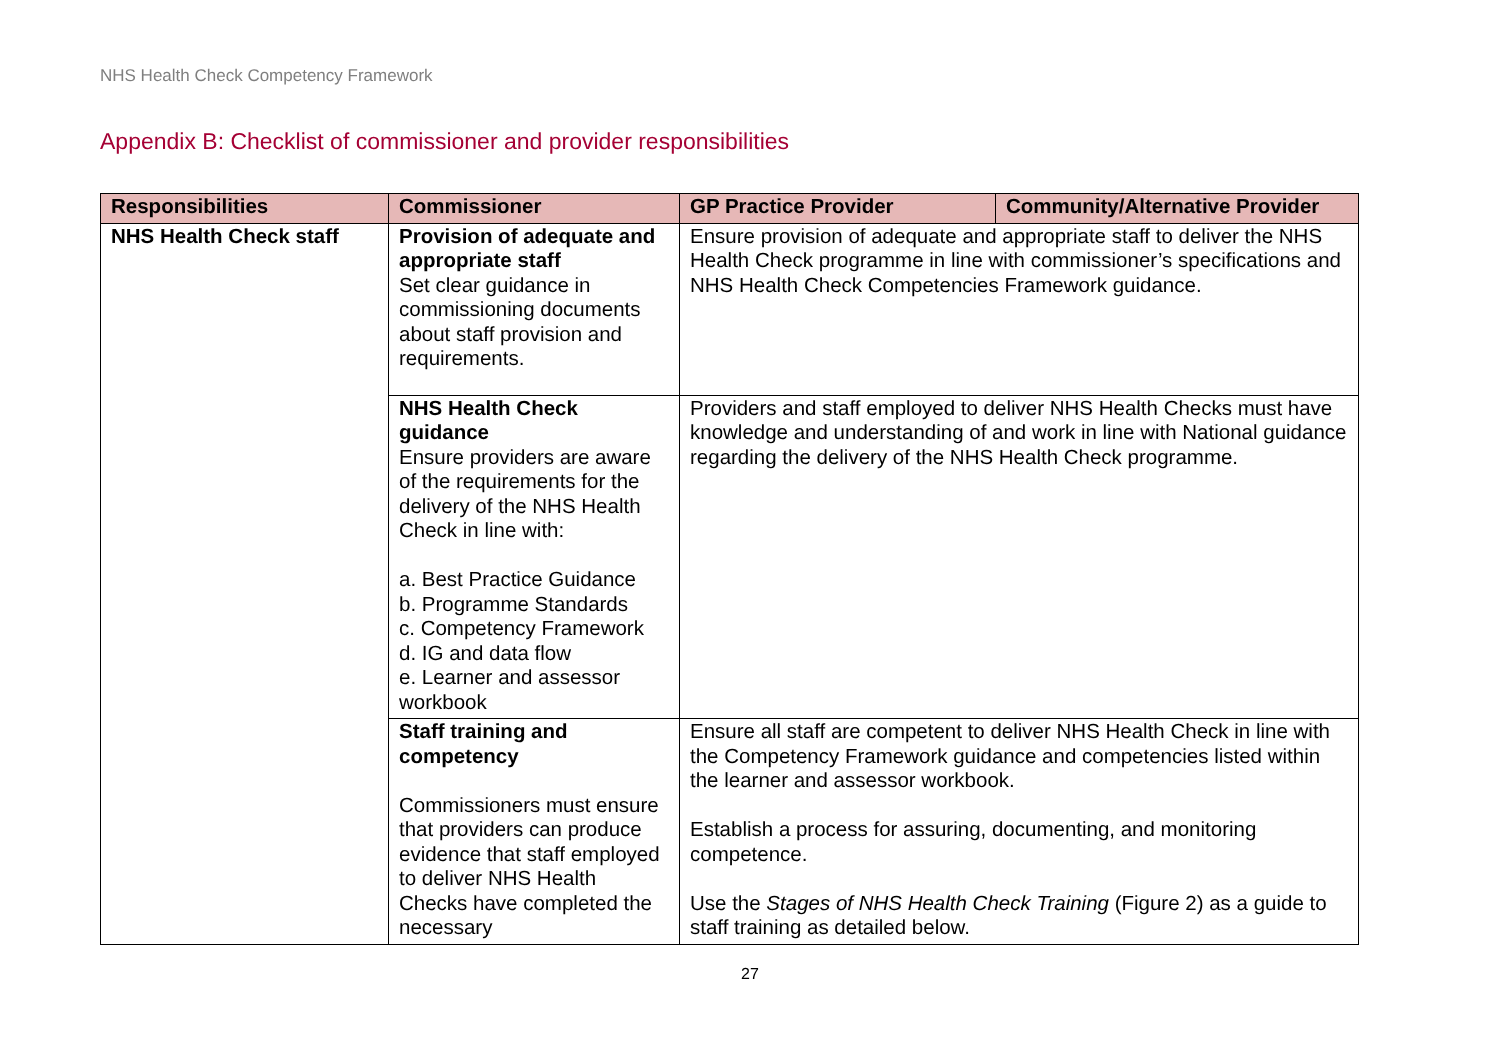NHS Health Check Competency Framework
Appendix B: Checklist of commissioner and provider responsibilities
| Responsibilities | Commissioner | GP Practice Provider | Community/Alternative Provider |
| --- | --- | --- | --- |
| NHS Health Check staff | Provision of adequate and appropriate staff Set clear guidance in commissioning documents about staff provision and requirements. | Ensure provision of adequate and appropriate staff to deliver the NHS Health Check programme in line with commissioner’s specifications and NHS Health Check Competencies Framework guidance. | |
| | NHS Health Check guidance Ensure providers are aware of the requirements for the delivery of the NHS Health Check in line with: a. Best Practice Guidance b. Programme Standards c. Competency Framework d. IG and data flow e. Learner and assessor workbook | Providers and staff employed to deliver NHS Health Checks must have knowledge and understanding of and work in line with National guidance regarding the delivery of the NHS Health Check programme. | |
| | Staff training and competency Commissioners must ensure that providers can produce evidence that staff employed to deliver NHS Health Checks have completed the necessary | Ensure all staff are competent to deliver NHS Health Check in line with the Competency Framework guidance and competencies listed within the learner and assessor workbook. Establish a process for assuring, documenting, and monitoring competence. Use the Stages of NHS Health Check Training (Figure 2) as a guide to staff training as detailed below. | |
27